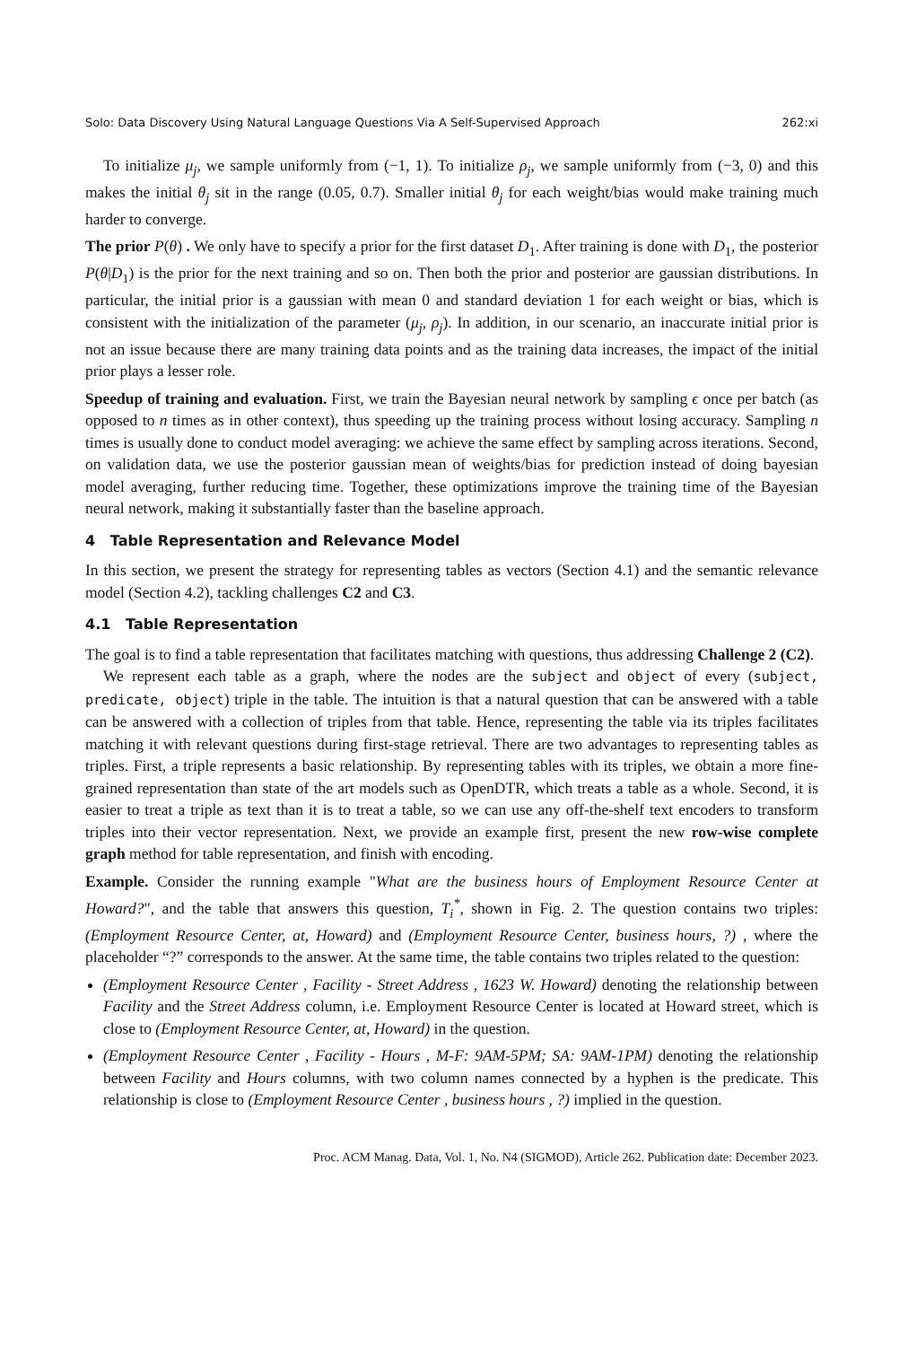Solo: Data Discovery Using Natural Language Questions Via A Self-Supervised Approach 262:xi
To initialize μ<sub>j</sub>, we sample uniformly from (−1, 1). To initialize ρ<sub>j</sub>, we sample uniformly from (−3, 0) and this makes the initial θ<sub>j</sub> sit in the range (0.05, 0.7). Smaller initial θ<sub>j</sub> for each weight/bias would make training much harder to converge.
The prior P(θ) . We only have to specify a prior for the first dataset D<sub>1</sub>. After training is done with D<sub>1</sub>, the posterior P(θ|D<sub>1</sub>) is the prior for the next training and so on. Then both the prior and posterior are gaussian distributions. In particular, the initial prior is a gaussian with mean 0 and standard deviation 1 for each weight or bias, which is consistent with the initialization of the parameter (μ<sub>j</sub>, ρ<sub>j</sub>). In addition, in our scenario, an inaccurate initial prior is not an issue because there are many training data points and as the training data increases, the impact of the initial prior plays a lesser role.
Speedup of training and evaluation. First, we train the Bayesian neural network by sampling ϵ once per batch (as opposed to n times as in other context), thus speeding up the training process without losing accuracy. Sampling n times is usually done to conduct model averaging: we achieve the same effect by sampling across iterations. Second, on validation data, we use the posterior gaussian mean of weights/bias for prediction instead of doing bayesian model averaging, further reducing time. Together, these optimizations improve the training time of the Bayesian neural network, making it substantially faster than the baseline approach.
4 Table Representation and Relevance Model
In this section, we present the strategy for representing tables as vectors (Section 4.1) and the semantic relevance model (Section 4.2), tackling challenges C2 and C3.
4.1 Table Representation
The goal is to find a table representation that facilitates matching with questions, thus addressing Challenge 2 (C2).
We represent each table as a graph, where the nodes are the subject and object of every (subject, predicate, object) triple in the table. The intuition is that a natural question that can be answered with a table can be answered with a collection of triples from that table. Hence, representing the table via its triples facilitates matching it with relevant questions during first-stage retrieval. There are two advantages to representing tables as triples. First, a triple represents a basic relationship. By representing tables with its triples, we obtain a more fine-grained representation than state of the art models such as OpenDTR, which treats a table as a whole. Second, it is easier to treat a triple as text than it is to treat a table, so we can use any off-the-shelf text encoders to transform triples into their vector representation. Next, we provide an example first, present the new row-wise complete graph method for table representation, and finish with encoding.
Example. Consider the running example "What are the business hours of Employment Resource Center at Howard?", and the table that answers this question, T<sub>i</sub><sup>*</sup>, shown in Fig. 2. The question contains two triples: (Employment Resource Center, at, Howard) and (Employment Resource Center, business hours, ?) , where the placeholder “?” corresponds to the answer. At the same time, the table contains two triples related to the question:
(Employment Resource Center , Facility - Street Address , 1623 W. Howard) denoting the relationship between Facility and the Street Address column, i.e. Employment Resource Center is located at Howard street, which is close to (Employment Resource Center, at, Howard) in the question.
(Employment Resource Center , Facility - Hours , M-F: 9AM-5PM; SA: 9AM-1PM) denoting the relationship between Facility and Hours columns, with two column names connected by a hyphen is the predicate. This relationship is close to (Employment Resource Center , business hours , ?) implied in the question.
Proc. ACM Manag. Data, Vol. 1, No. N4 (SIGMOD), Article 262. Publication date: December 2023.